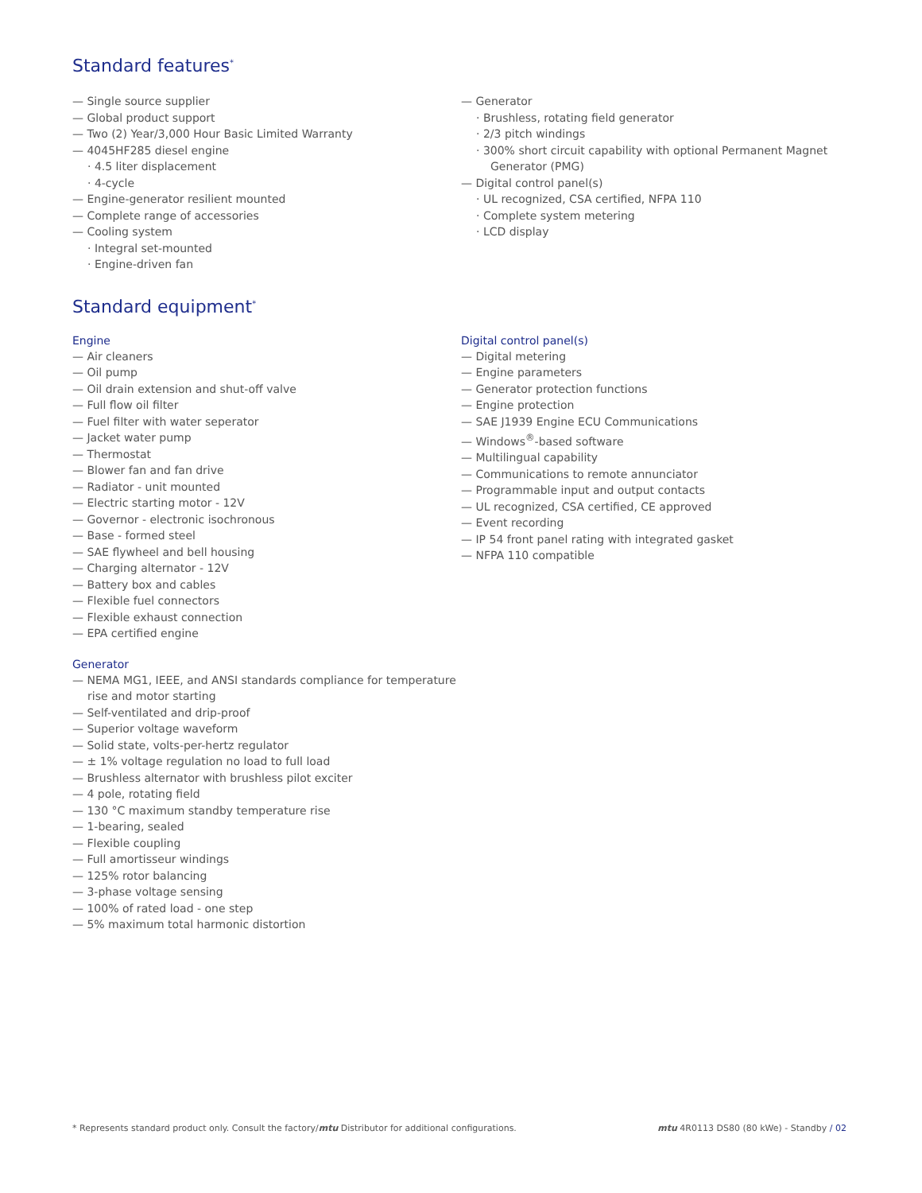Standard features<sup>*</sup>
— Single source supplier
— Global product support
— Two (2) Year/3,000 Hour Basic Limited Warranty
— 4045HF285 diesel engine
· 4.5 liter displacement
· 4-cycle
— Engine-generator resilient mounted
— Complete range of accessories
— Cooling system
· Integral set-mounted
· Engine-driven fan
— Generator
· Brushless, rotating field generator
· 2/3 pitch windings
· 300% short circuit capability with optional Permanent Magnet Generator (PMG)
— Digital control panel(s)
· UL recognized, CSA certified, NFPA 110
· Complete system metering
· LCD display
Standard equipment<sup>*</sup>
Engine
— Air cleaners
— Oil pump
— Oil drain extension and shut-off valve
— Full flow oil filter
— Fuel filter with water seperator
— Jacket water pump
— Thermostat
— Blower fan and fan drive
— Radiator - unit mounted
— Electric starting motor - 12V
— Governor - electronic isochronous
— Base - formed steel
— SAE flywheel and bell housing
— Charging alternator - 12V
— Battery box and cables
— Flexible fuel connectors
— Flexible exhaust connection
— EPA certified engine
Generator
— NEMA MG1, IEEE, and ANSI standards compliance for temperature rise and motor starting
— Self-ventilated and drip-proof
— Superior voltage waveform
— Solid state, volts-per-hertz regulator
— ± 1% voltage regulation no load to full load
— Brushless alternator with brushless pilot exciter
— 4 pole, rotating field
— 130 °C maximum standby temperature rise
— 1-bearing, sealed
— Flexible coupling
— Full amortisseur windings
— 125% rotor balancing
— 3-phase voltage sensing
— 100% of rated load - one step
— 5% maximum total harmonic distortion
Digital control panel(s)
— Digital metering
— Engine parameters
— Generator protection functions
— Engine protection
— SAE J1939 Engine ECU Communications
— Windows<sup>®</sup>-based software
— Multilingual capability
— Communications to remote annunciator
— Programmable input and output contacts
— UL recognized, CSA certified, CE approved
— Event recording
— IP 54 front panel rating with integrated gasket
— NFPA 110 compatible
* Represents standard product only. Consult the factory/mtu Distributor for additional configurations. mtu 4R0113 DS80 (80 kWe) - Standby / 02